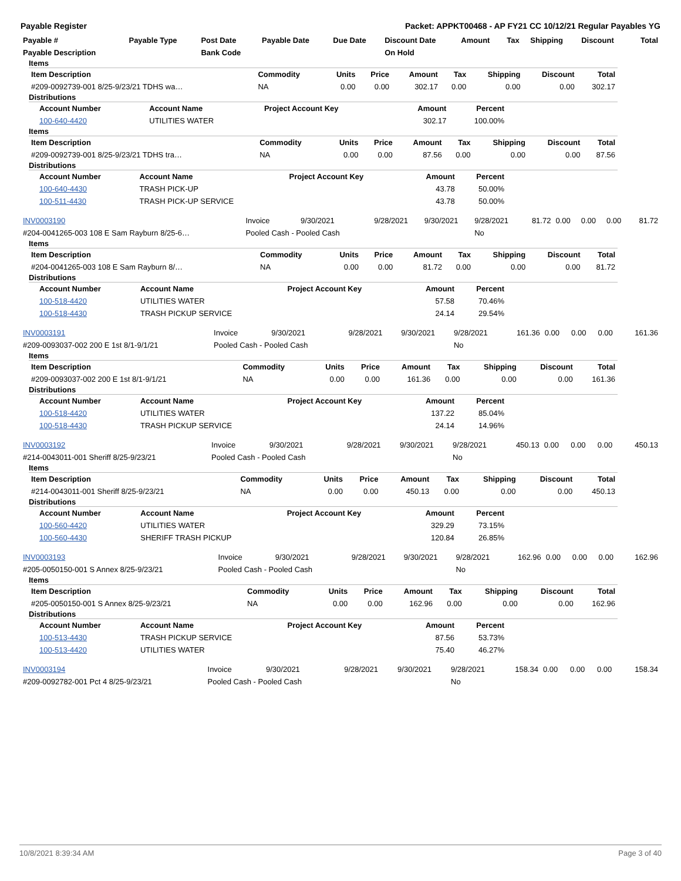Payable Register Packet: APPKT00468 - AP FY21 CC 10/12/21 Regular Payables YG
| Payable # | Payable Type | Post Date | Payable Date | Due Date | Discount Date | Amount | Tax | Shipping | Discount | Total |
| --- | --- | --- | --- | --- | --- | --- | --- | --- | --- | --- |
| Payable Description | | Bank Code | | | On Hold | | | | | |
Items
| Item Description | Commodity | Units | Price | Amount | Tax | Shipping | Discount | Total |
| --- | --- | --- | --- | --- | --- | --- | --- | --- |
| #209-0092739-001 8/25-9/23/21 TDHS wa… | NA | 0.00 | 0.00 | 302.17 | 0.00 | 0.00 | 0.00 | 302.17 |
Distributions
| Account Number | Account Name | Project Account Key | Amount | Percent |
| --- | --- | --- | --- | --- |
| 100-640-4420 | UTILITIES WATER | | 302.17 | 100.00% |
Items
| Item Description | Commodity | Units | Price | Amount | Tax | Shipping | Discount | Total |
| --- | --- | --- | --- | --- | --- | --- | --- | --- |
| #209-0092739-001 8/25-9/23/21 TDHS tra… | NA | 0.00 | 0.00 | 87.56 | 0.00 | 0.00 | 0.00 | 87.56 |
Distributions
| Account Number | Account Name | Project Account Key | Amount | Percent |
| --- | --- | --- | --- | --- |
| 100-640-4430 | TRASH PICK-UP | | 43.78 | 50.00% |
| 100-511-4430 | TRASH PICK-UP SERVICE | | 43.78 | 50.00% |
| INV0003190 | Invoice | 9/30/2021 | 9/28/2021 | 9/30/2021 | 9/28/2021 | 81.72 | 0.00 | 0.00 | 0.00 | 81.72 |
| #204-0041265-003 108 E Sam Rayburn 8/25-6… | Pooled Cash - Pooled Cash | | | | No | | | | | |
Items
| Item Description | Commodity | Units | Price | Amount | Tax | Shipping | Discount | Total |
| --- | --- | --- | --- | --- | --- | --- | --- | --- |
| #204-0041265-003 108 E Sam Rayburn 8/… | NA | 0.00 | 0.00 | 81.72 | 0.00 | 0.00 | 0.00 | 81.72 |
Distributions
| Account Number | Account Name | Project Account Key | Amount | Percent |
| --- | --- | --- | --- | --- |
| 100-518-4420 | UTILITIES WATER | | 57.58 | 70.46% |
| 100-518-4430 | TRASH PICKUP SERVICE | | 24.14 | 29.54% |
| INV0003191 | Invoice | 9/30/2021 | 9/28/2021 | 9/30/2021 | 9/28/2021 | 161.36 | 0.00 | 0.00 | 0.00 | 161.36 |
| #209-0093037-002 200 E 1st 8/1-9/1/21 | Pooled Cash - Pooled Cash | | | | No | | | | | |
Items
| Item Description | Commodity | Units | Price | Amount | Tax | Shipping | Discount | Total |
| --- | --- | --- | --- | --- | --- | --- | --- | --- |
| #209-0093037-002 200 E 1st 8/1-9/1/21 | NA | 0.00 | 0.00 | 161.36 | 0.00 | 0.00 | 0.00 | 161.36 |
Distributions
| Account Number | Account Name | Project Account Key | Amount | Percent |
| --- | --- | --- | --- | --- |
| 100-518-4420 | UTILITIES WATER | | 137.22 | 85.04% |
| 100-518-4430 | TRASH PICKUP SERVICE | | 24.14 | 14.96% |
| INV0003192 | Invoice | 9/30/2021 | 9/28/2021 | 9/30/2021 | 9/28/2021 | 450.13 | 0.00 | 0.00 | 0.00 | 450.13 |
| #214-0043011-001 Sheriff 8/25-9/23/21 | Pooled Cash - Pooled Cash | | | | No | | | | | |
Items
| Item Description | Commodity | Units | Price | Amount | Tax | Shipping | Discount | Total |
| --- | --- | --- | --- | --- | --- | --- | --- | --- |
| #214-0043011-001 Sheriff 8/25-9/23/21 | NA | 0.00 | 0.00 | 450.13 | 0.00 | 0.00 | 0.00 | 450.13 |
Distributions
| Account Number | Account Name | Project Account Key | Amount | Percent |
| --- | --- | --- | --- | --- |
| 100-560-4420 | UTILITIES WATER | | 329.29 | 73.15% |
| 100-560-4430 | SHERIFF TRASH PICKUP | | 120.84 | 26.85% |
| INV0003193 | Invoice | 9/30/2021 | 9/28/2021 | 9/30/2021 | 9/28/2021 | 162.96 | 0.00 | 0.00 | 0.00 | 162.96 |
| #205-0050150-001 S Annex 8/25-9/23/21 | Pooled Cash - Pooled Cash | | | | No | | | | | |
Items
| Item Description | Commodity | Units | Price | Amount | Tax | Shipping | Discount | Total |
| --- | --- | --- | --- | --- | --- | --- | --- | --- |
| #205-0050150-001 S Annex 8/25-9/23/21 | NA | 0.00 | 0.00 | 162.96 | 0.00 | 0.00 | 0.00 | 162.96 |
Distributions
| Account Number | Account Name | Project Account Key | Amount | Percent |
| --- | --- | --- | --- | --- |
| 100-513-4430 | TRASH PICKUP SERVICE | | 87.56 | 53.73% |
| 100-513-4420 | UTILITIES WATER | | 75.40 | 46.27% |
| INV0003194 | Invoice | 9/30/2021 | 9/28/2021 | 9/30/2021 | 9/28/2021 | 158.34 | 0.00 | 0.00 | 0.00 | 158.34 |
| #209-0092782-001 Pct 4 8/25-9/23/21 | Pooled Cash - Pooled Cash | | | | No | | | | | |
10/8/2021 8:39:34 AM Page 3 of 40